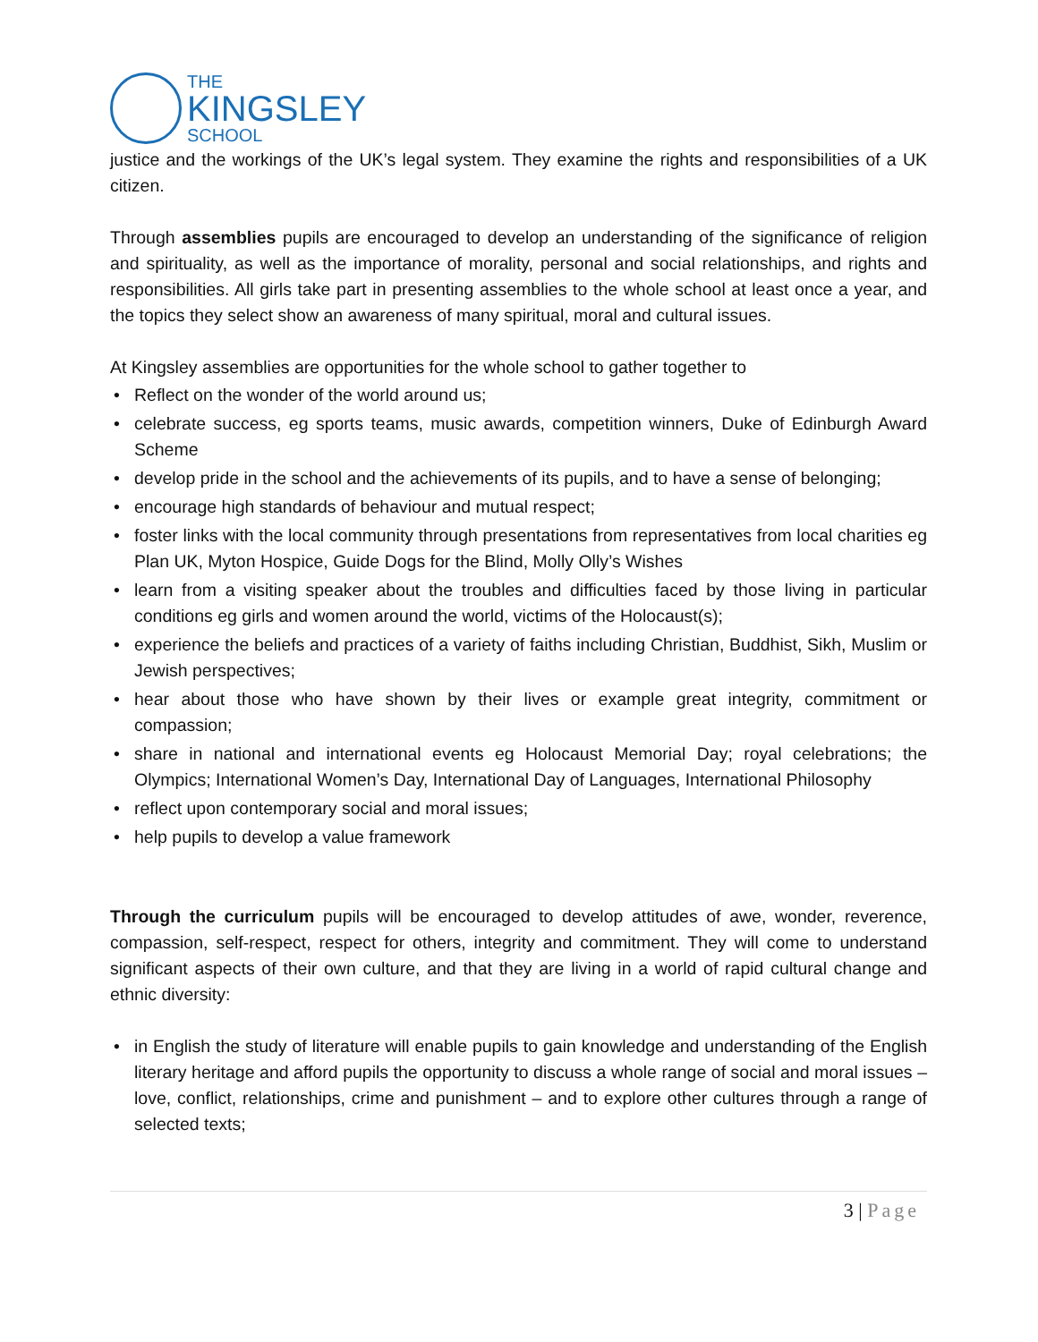THE
KINGSLEY
SCHOOL
justice and the workings of the UK’s legal system. They examine the rights and responsibilities of a UK citizen.
Through assemblies pupils are encouraged to develop an understanding of the significance of religion and spirituality, as well as the importance of morality, personal and social relationships, and rights and responsibilities. All girls take part in presenting assemblies to the whole school at least once a year, and the topics they select show an awareness of many spiritual, moral and cultural issues.
At Kingsley assemblies are opportunities for the whole school to gather together to
• Reflect on the wonder of the world around us;
• celebrate success, eg sports teams, music awards, competition winners, Duke of Edinburgh Award Scheme
• develop pride in the school and the achievements of its pupils, and to have a sense of belonging;
• encourage high standards of behaviour and mutual respect;
• foster links with the local community through presentations from representatives from local charities eg Plan UK, Myton Hospice, Guide Dogs for the Blind, Molly Olly’s Wishes
• learn from a visiting speaker about the troubles and difficulties faced by those living in particular conditions eg girls and women around the world, victims of the Holocaust(s);
• experience the beliefs and practices of a variety of faiths including Christian, Buddhist, Sikh, Muslim or Jewish perspectives;
• hear about those who have shown by their lives or example great integrity, commitment or compassion;
• share in national and international events eg Holocaust Memorial Day; royal celebrations; the Olympics; International Women’s Day, International Day of Languages, International Philosophy
• reflect upon contemporary social and moral issues;
• help pupils to develop a value framework
Through the curriculum pupils will be encouraged to develop attitudes of awe, wonder, reverence, compassion, self-respect, respect for others, integrity and commitment. They will come to understand significant aspects of their own culture, and that they are living in a world of rapid cultural change and ethnic diversity:
• in English the study of literature will enable pupils to gain knowledge and understanding of the English literary heritage and afford pupils the opportunity to discuss a whole range of social and moral issues – love, conflict, relationships, crime and punishment – and to explore other cultures through a range of selected texts;
3 | Page